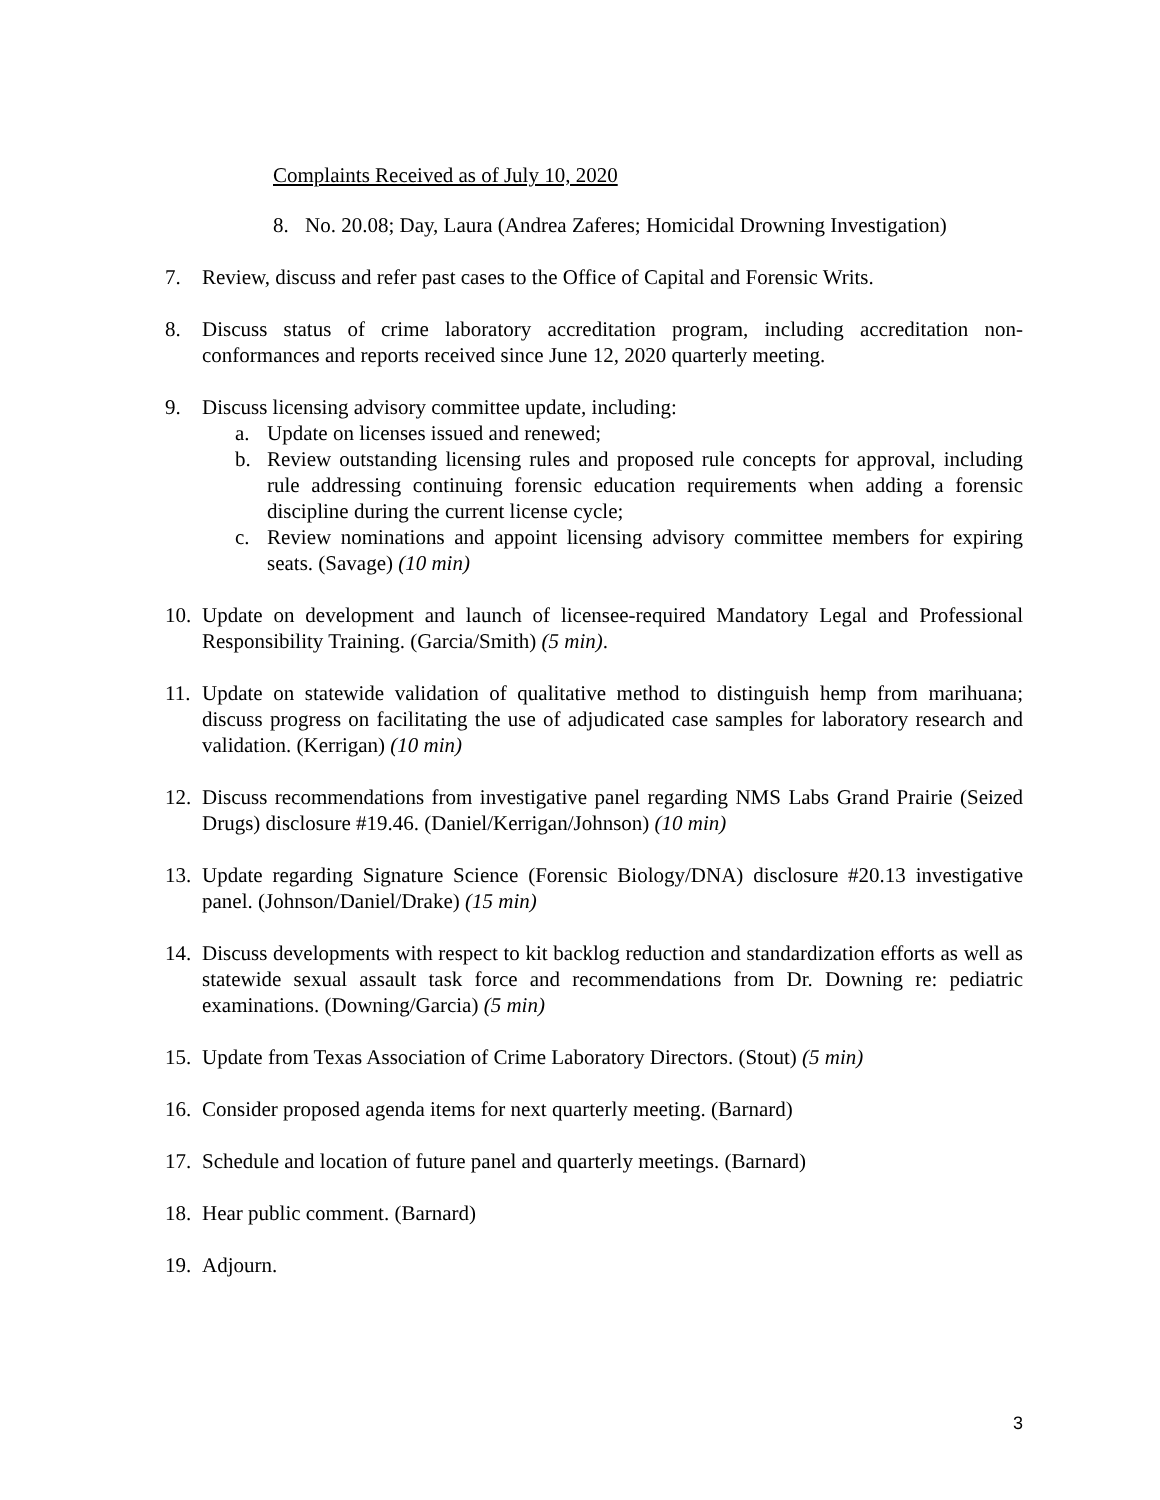Complaints Received as of July 10, 2020
8. No. 20.08; Day, Laura (Andrea Zaferes; Homicidal Drowning Investigation)
7. Review, discuss and refer past cases to the Office of Capital and Forensic Writs.
8. Discuss status of crime laboratory accreditation program, including accreditation non-conformances and reports received since June 12, 2020 quarterly meeting.
9. Discuss licensing advisory committee update, including:
a. Update on licenses issued and renewed;
b. Review outstanding licensing rules and proposed rule concepts for approval, including rule addressing continuing forensic education requirements when adding a forensic discipline during the current license cycle;
c. Review nominations and appoint licensing advisory committee members for expiring seats. (Savage) (10 min)
10.
Update on development and launch of licensee-required Mandatory Legal and Professional Responsibility Training. (Garcia/Smith) (5 min).
11.
Update on statewide validation of qualitative method to distinguish hemp from marihuana; discuss progress on facilitating the use of adjudicated case samples for laboratory research and validation. (Kerrigan) (10 min)
12.
Discuss recommendations from investigative panel regarding NMS Labs Grand Prairie (Seized Drugs) disclosure #19.46. (Daniel/Kerrigan/Johnson) (10 min)
13.
Update regarding Signature Science (Forensic Biology/DNA) disclosure #20.13 investigative panel. (Johnson/Daniel/Drake) (15 min)
14.
Discuss developments with respect to kit backlog reduction and standardization efforts as well as statewide sexual assault task force and recommendations from Dr. Downing re: pediatric examinations. (Downing/Garcia) (5 min)
15.
Update from Texas Association of Crime Laboratory Directors. (Stout) (5 min)
16.
Consider proposed agenda items for next quarterly meeting. (Barnard)
17.
Schedule and location of future panel and quarterly meetings. (Barnard)
18.
Hear public comment. (Barnard)
19.
Adjourn.
3